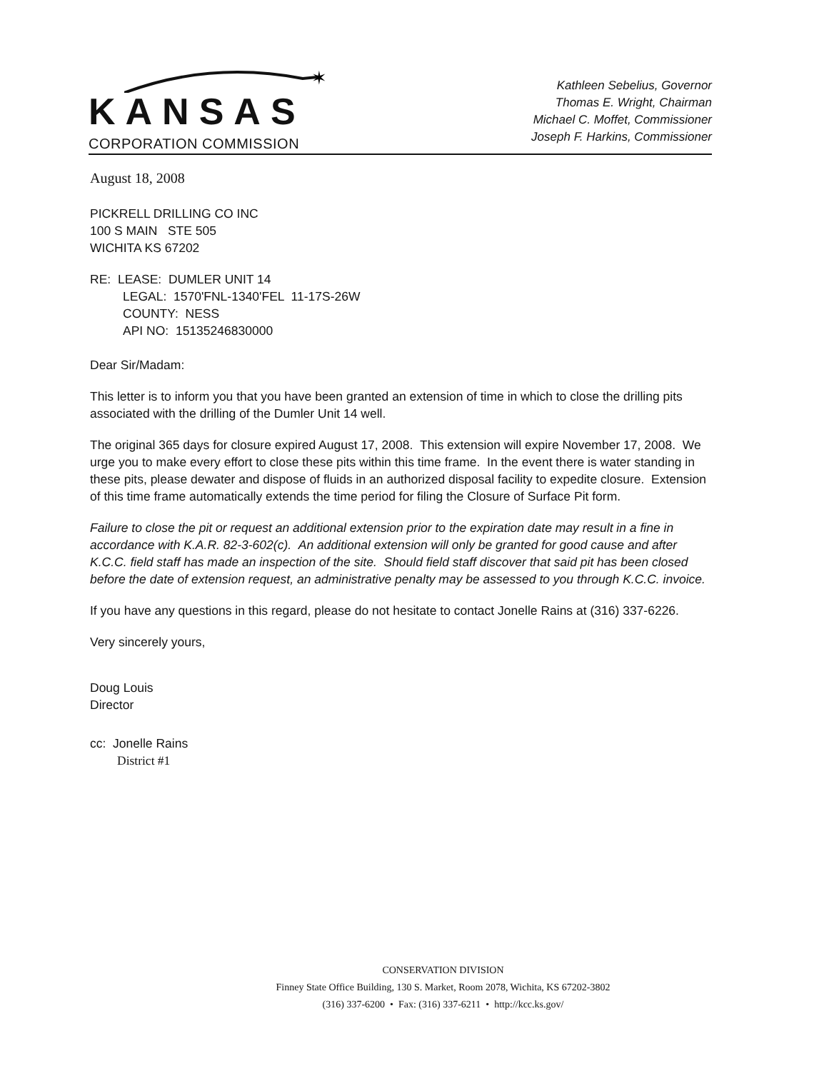✶
KANSAS
CORPORATION COMMISSION
Kathleen Sebelius, Governor
Thomas E. Wright, Chairman
Michael C. Moffet, Commissioner
Joseph F. Harkins, Commissioner
August 18, 2008
PICKRELL DRILLING CO INC
100 S MAIN STE 505
WICHITA KS 67202
RE: LEASE: DUMLER UNIT 14
LEGAL: 1570'FNL-1340'FEL 11-17S-26W
COUNTY: NESS
API NO: 15135246830000
Dear Sir/Madam:
This letter is to inform you that you have been granted an extension of time in which to close the drilling pits associated with the drilling of the Dumler Unit 14 well.
The original 365 days for closure expired August 17, 2008. This extension will expire November 17, 2008. We urge you to make every effort to close these pits within this time frame. In the event there is water standing in these pits, please dewater and dispose of fluids in an authorized disposal facility to expedite closure. Extension of this time frame automatically extends the time period for filing the Closure of Surface Pit form.
Failure to close the pit or request an additional extension prior to the expiration date may result in a fine in accordance with K.A.R. 82-3-602(c). An additional extension will only be granted for good cause and after K.C.C. field staff has made an inspection of the site. Should field staff discover that said pit has been closed before the date of extension request, an administrative penalty may be assessed to you through K.C.C. invoice.
If you have any questions in this regard, please do not hesitate to contact Jonelle Rains at (316) 337-6226.
Very sincerely yours,
Doug Louis
Director
cc: Jonelle Rains
District #1
CONSERVATION DIVISION
Finney State Office Building, 130 S. Market, Room 2078, Wichita, KS 67202-3802
(316) 337-6200 • Fax: (316) 337-6211 • http://kcc.ks.gov/